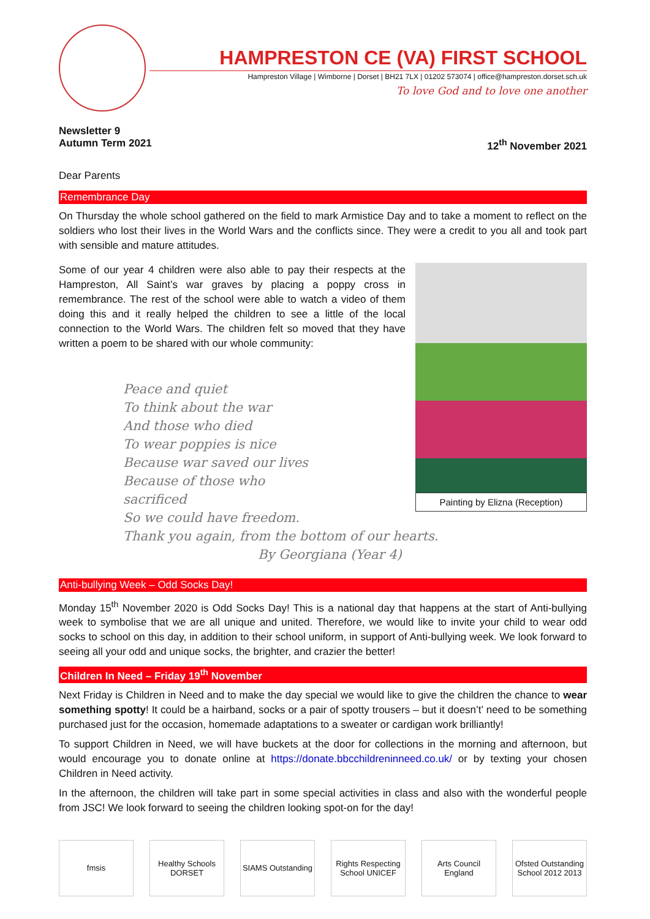HAMPRESTON CE (VA) FIRST SCHOOL
Hampreston Village | Wimborne | Dorset | BH21 7LX | 01202 573074 | office@hampreston.dorset.sch.uk
To love God and to love one another
Newsletter 9
Autumn Term 2021 12<sup>th</sup> November 2021
Dear Parents
Remembrance Day
On Thursday the whole school gathered on the field to mark Armistice Day and to take a moment to reflect on the soldiers who lost their lives in the World Wars and the conflicts since. They were a credit to you all and took part with sensible and mature attitudes.
Some of our year 4 children were also able to pay their respects at the Hampreston, All Saint’s war graves by placing a poppy cross in remembrance. The rest of the school were able to watch a video of them doing this and it really helped the children to see a little of the local connection to the World Wars. The children felt so moved that they have written a poem to be shared with our whole community:
Painting by Elizna (Reception)
Peace and quiet
To think about the war
And those who died
To wear poppies is nice
Because war saved our lives
Because of those who
sacrificed
So we could have freedom.
Thank you again, from the bottom of our hearts.
By Georgiana (Year 4)
Anti-bullying Week – Odd Socks Day!
Monday 15<sup>th</sup> November 2020 is Odd Socks Day! This is a national day that happens at the start of Anti-bullying week to symbolise that we are all unique and united. Therefore, we would like to invite your child to wear odd socks to school on this day, in addition to their school uniform, in support of Anti-bullying week. We look forward to seeing all your odd and unique socks, the brighter, and crazier the better!
Children In Need – Friday 19<sup>th</sup> November
Next Friday is Children in Need and to make the day special we would like to give the children the chance to wear something spotty! It could be a hairband, socks or a pair of spotty trousers – but it doesn’t’ need to be something purchased just for the occasion, homemade adaptations to a sweater or cardigan work brilliantly!
To support Children in Need, we will have buckets at the door for collections in the morning and afternoon, but would encourage you to donate online at https://donate.bbcchildreninneed.co.uk/ or by texting your chosen Children in Need activity.
In the afternoon, the children will take part in some special activities in class and also with the wonderful people from JSC! We look forward to seeing the children looking spot-on for the day!
fmsis Healthy Schools DORSET
SIAMS Outstanding
Rights Respecting School UNICEF
Arts Council England
Ofsted Outstanding School 2012 2013